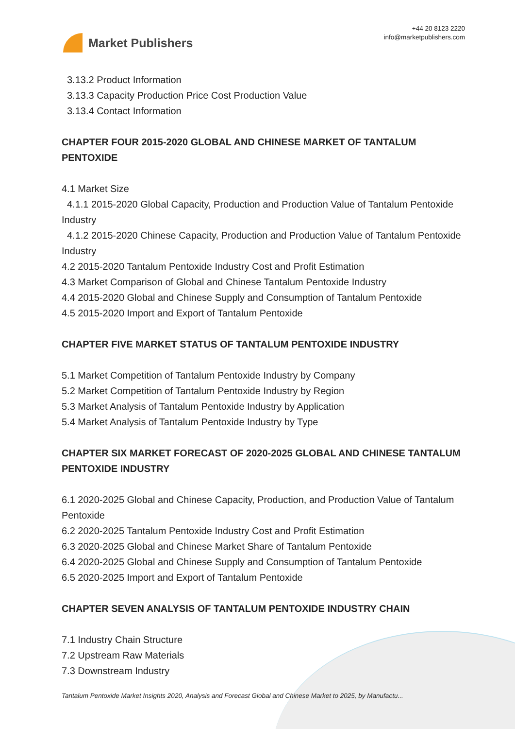Market Publishers
+44 20 8123 2220
info@marketpublishers.com
3.13.2 Product Information
3.13.3 Capacity Production Price Cost Production Value
3.13.4 Contact Information
CHAPTER FOUR 2015-2020 GLOBAL AND CHINESE MARKET OF TANTALUM PENTOXIDE
4.1 Market Size
4.1.1 2015-2020 Global Capacity, Production and Production Value of Tantalum Pentoxide Industry
4.1.2 2015-2020 Chinese Capacity, Production and Production Value of Tantalum Pentoxide Industry
4.2 2015-2020 Tantalum Pentoxide Industry Cost and Profit Estimation
4.3 Market Comparison of Global and Chinese Tantalum Pentoxide Industry
4.4 2015-2020 Global and Chinese Supply and Consumption of Tantalum Pentoxide
4.5 2015-2020 Import and Export of Tantalum Pentoxide
CHAPTER FIVE MARKET STATUS OF TANTALUM PENTOXIDE INDUSTRY
5.1 Market Competition of Tantalum Pentoxide Industry by Company
5.2 Market Competition of Tantalum Pentoxide Industry by Region
5.3 Market Analysis of Tantalum Pentoxide Industry by Application
5.4 Market Analysis of Tantalum Pentoxide Industry by Type
CHAPTER SIX MARKET FORECAST OF 2020-2025 GLOBAL AND CHINESE TANTALUM PENTOXIDE INDUSTRY
6.1 2020-2025 Global and Chinese Capacity, Production, and Production Value of Tantalum Pentoxide
6.2 2020-2025 Tantalum Pentoxide Industry Cost and Profit Estimation
6.3 2020-2025 Global and Chinese Market Share of Tantalum Pentoxide
6.4 2020-2025 Global and Chinese Supply and Consumption of Tantalum Pentoxide
6.5 2020-2025 Import and Export of Tantalum Pentoxide
CHAPTER SEVEN ANALYSIS OF TANTALUM PENTOXIDE INDUSTRY CHAIN
7.1 Industry Chain Structure
7.2 Upstream Raw Materials
7.3 Downstream Industry
Tantalum Pentoxide Market Insights 2020, Analysis and Forecast Global and Chinese Market to 2025, by Manufactu...